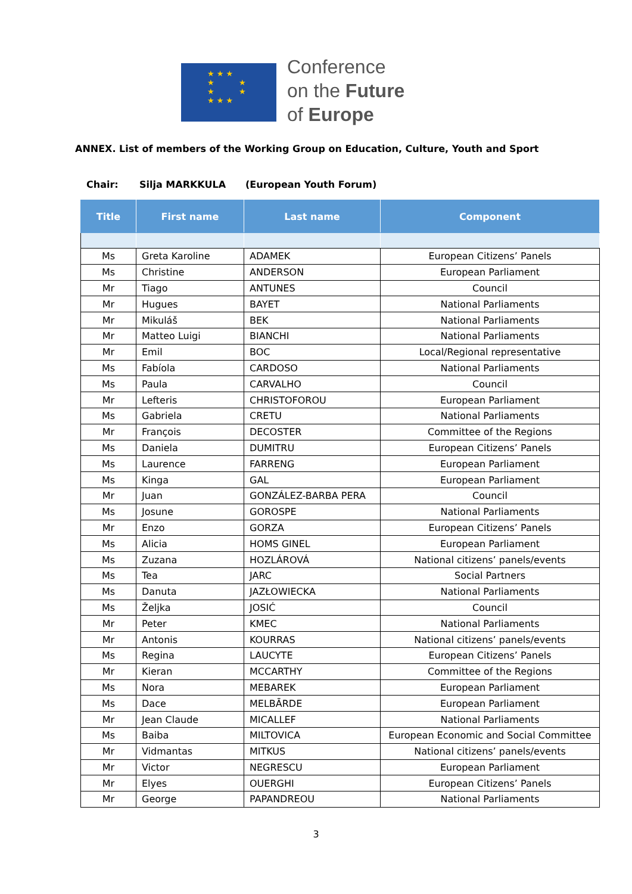★ ★ ★
★ ★
★ ★
★ ★ ★
Conference
on the Future
of Europe
ANNEX. List of members of the Working Group on Education, Culture, Youth and Sport
Chair: Silja MARKKULA (European Youth Forum)
| Title | First name | Last name | Component |
| --- | --- | --- | --- |
| Ms | Greta Karoline | ADAMEK | European Citizens’ Panels |
| Ms | Christine | ANDERSON | European Parliament |
| Mr | Tiago | ANTUNES | Council |
| Mr | Hugues | BAYET | National Parliaments |
| Mr | Mikuláš | BEK | National Parliaments |
| Mr | Matteo Luigi | BIANCHI | National Parliaments |
| Mr | Emil | BOC | Local/Regional representative |
| Ms | Fabíola | CARDOSO | National Parliaments |
| Ms | Paula | CARVALHO | Council |
| Mr | Lefteris | CHRISTOFOROU | European Parliament |
| Ms | Gabriela | CRETU | National Parliaments |
| Mr | François | DECOSTER | Committee of the Regions |
| Ms | Daniela | DUMITRU | European Citizens’ Panels |
| Ms | Laurence | FARRENG | European Parliament |
| Ms | Kinga | GAL | European Parliament |
| Mr | Juan | GONZÁLEZ-BARBA PERA | Council |
| Ms | Josune | GOROSPE | National Parliaments |
| Mr | Enzo | GORZA | European Citizens’ Panels |
| Ms | Alicia | HOMS GINEL | European Parliament |
| Ms | Zuzana | HOZLÁROVÁ | National citizens’ panels/events |
| Ms | Tea | JARC | Social Partners |
| Ms | Danuta | JAZŁOWIECKA | National Parliaments |
| Ms | Željka | JOSIĆ | Council |
| Mr | Peter | KMEC | National Parliaments |
| Mr | Antonis | KOURRAS | National citizens’ panels/events |
| Ms | Regina | LAUCYTE | European Citizens’ Panels |
| Mr | Kieran | MCCARTHY | Committee of the Regions |
| Ms | Nora | MEBAREK | European Parliament |
| Ms | Dace | MELBĀRDE | European Parliament |
| Mr | Jean Claude | MICALLEF | National Parliaments |
| Ms | Baiba | MILTOVICA | European Economic and Social Committee |
| Mr | Vidmantas | MITKUS | National citizens’ panels/events |
| Mr | Victor | NEGRESCU | European Parliament |
| Mr | Elyes | OUERGHI | European Citizens’ Panels |
| Mr | George | PAPANDREOU | National Parliaments |
3